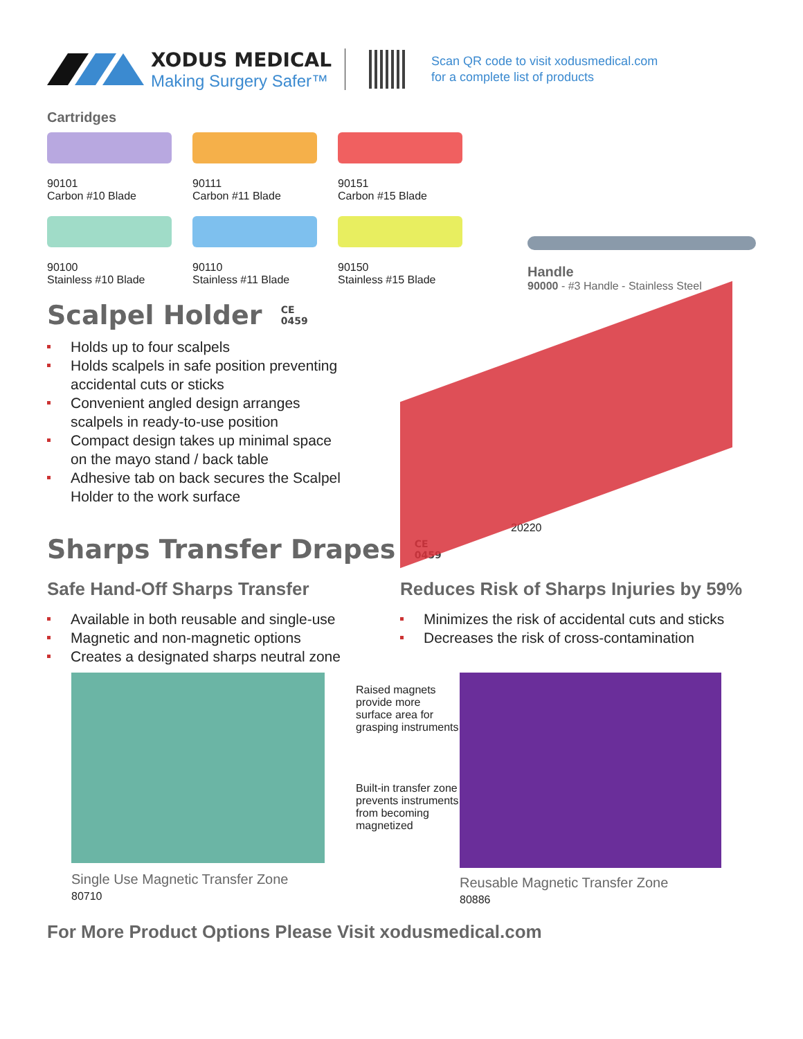XODUS MEDICAL
Making Surgery Safer™
Scan QR code to visit xodusmedical.com
for a complete list of products
Cartridges
90101
Carbon #10 Blade
90111
Carbon #11 Blade
90151
Carbon #15 Blade
90100
Stainless #10 Blade
90110
Stainless #11 Blade
90150
Stainless #15 Blade
Handle
90000 - #3 Handle - Stainless Steel
Scalpel Holder CE
0459
Holds up to four scalpels
Holds scalpels in safe position preventing accidental cuts or sticks
Convenient angled design arranges scalpels in ready-to-use position
Compact design takes up minimal space on the mayo stand / back table
Adhesive tab on back secures the Scalpel Holder to the work surface
20220
Sharps Transfer Drapes CE
0459
Safe Hand-Off Sharps Transfer
Available in both reusable and single-use
Magnetic and non-magnetic options
Creates a designated sharps neutral zone
Reduces Risk of Sharps Injuries by 59%
Minimizes the risk of accidental cuts and sticks
Decreases the risk of cross-contamination
Single Use Magnetic Transfer Zone
80710
Raised magnets provide more surface area for grasping instruments
Built-in transfer zone prevents instruments from becoming magnetized
Reusable Magnetic Transfer Zone
80886
For More Product Options Please Visit xodusmedical.com